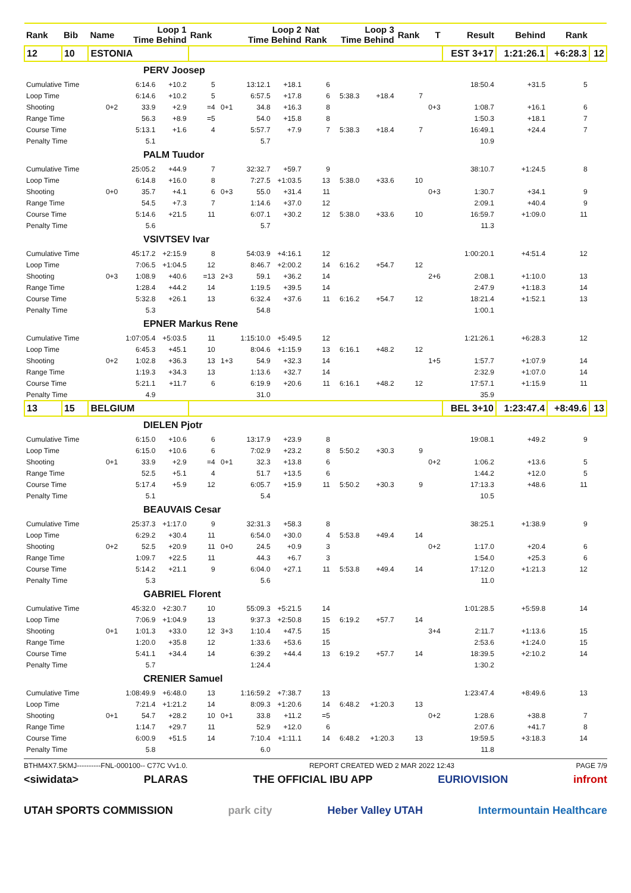| Rank | Bib | Name | Loop 1 Time Behind | | Rank | | Loop 2 Time Behind | | Nat Rank | Loop 3 Time Behind | | Rank | T | Result | Behind | Rank | |
| --- | --- | --- | --- | --- | --- | --- | --- | --- | --- | --- | --- | --- | --- | --- | --- | --- | --- |
| 12 | 10 | ESTONIA | | | | | | | | | | | | EST 3+17 | 1:21:26.1 | +6:28.3 | 12 |
| PERV Joosep | | | | | | | | | | | | | | | | | |
| Cumulative Time | | | 6:14.6 | +10.2 | 5 | | 13:12.1 | +18.1 | 6 | | | | | 18:50.4 | +31.5 | 5 | |
| Loop Time | | | 6:14.6 | +10.2 | 5 | | 6:57.5 | +17.8 | 6 | 5:38.3 | +18.4 | 7 | | | | | |
| Shooting | | 0+2 | 33.9 | +2.9 | =4 | 0+1 | 34.8 | +16.3 | 8 | | | | 0+3 | 1:08.7 | +16.1 | 6 | |
| Range Time | | | 56.3 | +8.9 | =5 | | 54.0 | +15.8 | 8 | | | | | 1:50.3 | +18.1 | 7 | |
| Course Time | | | 5:13.1 | +1.6 | 4 | | 5:57.7 | +7.9 | 7 | 5:38.3 | +18.4 | 7 | | 16:49.1 | +24.4 | 7 | |
| Penalty Time | | | 5.1 | | | | 5.7 | | | | | | | 10.9 | | | |
| PALM Tuudor | | | | | | | | | | | | | | | | | |
| Cumulative Time | | | 25:05.2 | +44.9 | 7 | | 32:32.7 | +59.7 | 9 | | | | | 38:10.7 | +1:24.5 | 8 | |
| Loop Time | | | 6:14.8 | +16.0 | 8 | | 7:27.5 | +1:03.5 | 13 | 5:38.0 | +33.6 | 10 | | | | | |
| Shooting | | 0+0 | 35.7 | +4.1 | 6 | 0+3 | 55.0 | +31.4 | 11 | | | | 0+3 | 1:30.7 | +34.1 | 9 | |
| Range Time | | | 54.5 | +7.3 | 7 | | 1:14.6 | +37.0 | 12 | | | | | 2:09.1 | +40.4 | 9 | |
| Course Time | | | 5:14.6 | +21.5 | 11 | | 6:07.1 | +30.2 | 12 | 5:38.0 | +33.6 | 10 | | 16:59.7 | +1:09.0 | 11 | |
| Penalty Time | | | 5.6 | | | | 5.7 | | | | | | | 11.3 | | | |
| VSIVTSEV Ivar | | | | | | | | | | | | | | | | | |
| Cumulative Time | | | 45:17.2 | +2:15.9 | 8 | | 54:03.9 | +4:16.1 | 12 | | | | | 1:00:20.1 | +4:51.4 | 12 | |
| Loop Time | | | 7:06.5 | +1:04.5 | 12 | | 8:46.7 | +2:00.2 | 14 | 6:16.2 | +54.7 | 12 | | | | | |
| Shooting | | 0+3 | 1:08.9 | +40.6 | =13 | 2+3 | 59.1 | +36.2 | 14 | | | | 2+6 | 2:08.1 | +1:10.0 | 13 | |
| Range Time | | | 1:28.4 | +44.2 | 14 | | 1:19.5 | +39.5 | 14 | | | | | 2:47.9 | +1:18.3 | 14 | |
| Course Time | | | 5:32.8 | +26.1 | 13 | | 6:32.4 | +37.6 | 11 | 6:16.2 | +54.7 | 12 | | 18:21.4 | +1:52.1 | 13 | |
| Penalty Time | | | 5.3 | | | | 54.8 | | | | | | | 1:00.1 | | | |
| EPNER Markus Rene | | | | | | | | | | | | | | | | | |
| Cumulative Time | | | 1:07:05.4 | +5:03.5 | 11 | | 1:15:10.0 | +5:49.5 | 12 | | | | | 1:21:26.1 | +6:28.3 | 12 | |
| Loop Time | | | 6:45.3 | +45.1 | 10 | | 8:04.6 | +1:15.9 | 13 | 6:16.1 | +48.2 | 12 | | | | | |
| Shooting | | 0+2 | 1:02.8 | +36.3 | 13 | 1+3 | 54.9 | +32.3 | 14 | | | | 1+5 | 1:57.7 | +1:07.9 | 14 | |
| Range Time | | | 1:19.3 | +34.3 | 13 | | 1:13.6 | +32.7 | 14 | | | | | 2:32.9 | +1:07.0 | 14 | |
| Course Time | | | 5:21.1 | +11.7 | 6 | | 6:19.9 | +20.6 | 11 | 6:16.1 | +48.2 | 12 | | 17:57.1 | +1:15.9 | 11 | |
| Penalty Time | | | 4.9 | | | | 31.0 | | | | | | | 35.9 | | | |
| 13 | 15 | BELGIUM | | | | | | | | | | | | BEL 3+10 | 1:23:47.4 | +8:49.6 | 13 |
| DIELEN Pjotr | | | | | | | | | | | | | | | | | |
| Cumulative Time | | | 6:15.0 | +10.6 | 6 | | 13:17.9 | +23.9 | 8 | | | | | 19:08.1 | +49.2 | 9 | |
| Loop Time | | | 6:15.0 | +10.6 | 6 | | 7:02.9 | +23.2 | 8 | 5:50.2 | +30.3 | 9 | | | | | |
| Shooting | | 0+1 | 33.9 | +2.9 | =4 | 0+1 | 32.3 | +13.8 | 6 | | | | 0+2 | 1:06.2 | +13.6 | 5 | |
| Range Time | | | 52.5 | +5.1 | 4 | | 51.7 | +13.5 | 6 | | | | | 1:44.2 | +12.0 | 5 | |
| Course Time | | | 5:17.4 | +5.9 | 12 | | 6:05.7 | +15.9 | 11 | 5:50.2 | +30.3 | 9 | | 17:13.3 | +48.6 | 11 | |
| Penalty Time | | | 5.1 | | | | 5.4 | | | | | | | 10.5 | | | |
| BEAUVAIS Cesar | | | | | | | | | | | | | | | | | |
| Cumulative Time | | | 25:37.3 | +1:17.0 | 9 | | 32:31.3 | +58.3 | 8 | | | | | 38:25.1 | +1:38.9 | 9 | |
| Loop Time | | | 6:29.2 | +30.4 | 11 | | 6:54.0 | +30.0 | 4 | 5:53.8 | +49.4 | 14 | | | | | |
| Shooting | | 0+2 | 52.5 | +20.9 | 11 | 0+0 | 24.5 | +0.9 | 3 | | | | 0+2 | 1:17.0 | +20.4 | 6 | |
| Range Time | | | 1:09.7 | +22.5 | 11 | | 44.3 | +6.7 | 3 | | | | | 1:54.0 | +25.3 | 6 | |
| Course Time | | | 5:14.2 | +21.1 | 9 | | 6:04.0 | +27.1 | 11 | 5:53.8 | +49.4 | 14 | | 17:12.0 | +1:21.3 | 12 | |
| Penalty Time | | | 5.3 | | | | 5.6 | | | | | | | 11.0 | | | |
| GABRIEL Florent | | | | | | | | | | | | | | | | | |
| Cumulative Time | | | 45:32.0 | +2:30.7 | 10 | | 55:09.3 | +5:21.5 | 14 | | | | | 1:01:28.5 | +5:59.8 | 14 | |
| Loop Time | | | 7:06.9 | +1:04.9 | 13 | | 9:37.3 | +2:50.8 | 15 | 6:19.2 | +57.7 | 14 | | | | | |
| Shooting | | 0+1 | 1:01.3 | +33.0 | 12 | 3+3 | 1:10.4 | +47.5 | 15 | | | | 3+4 | 2:11.7 | +1:13.6 | 15 | |
| Range Time | | | 1:20.0 | +35.8 | 12 | | 1:33.6 | +53.6 | 15 | | | | | 2:53.6 | +1:24.0 | 15 | |
| Course Time | | | 5:41.1 | +34.4 | 14 | | 6:39.2 | +44.4 | 13 | 6:19.2 | +57.7 | 14 | | 18:39.5 | +2:10.2 | 14 | |
| Penalty Time | | | 5.7 | | | | 1:24.4 | | | | | | | 1:30.2 | | | |
| CRENIER Samuel | | | | | | | | | | | | | | | | | |
| Cumulative Time | | | 1:08:49.9 | +6:48.0 | 13 | | 1:16:59.2 | +7:38.7 | 13 | | | | | 1:23:47.4 | +8:49.6 | 13 | |
| Loop Time | | | 7:21.4 | +1:21.2 | 14 | | 8:09.3 | +1:20.6 | 14 | 6:48.2 | +1:20.3 | 13 | | | | | |
| Shooting | | 0+1 | 54.7 | +28.2 | 10 | 0+1 | 33.8 | +11.2 | =5 | | | | 0+2 | 1:28.6 | +38.8 | 7 | |
| Range Time | | | 1:14.7 | +29.7 | 11 | | 52.9 | +12.0 | 6 | | | | | 2:07.6 | +41.7 | 8 | |
| Course Time | | | 6:00.9 | +51.5 | 14 | | 7:10.4 | +1:11.1 | 14 | 6:48.2 | +1:20.3 | 13 | | 19:59.5 | +3:18.3 | 14 | |
| Penalty Time | | | 5.8 | | | | 6.0 | | | | | | | 11.8 | | | |
BTHM4X7.5KMJ----------FNL-000100-- C77C Vv1.0. REPORT CREATED WED 2 MAR 2022 12:43 PAGE 7/9
<siwidata> PLARAS THE OFFICIAL IBU APP EURIOVISION infront
UTAH SPORTS COMMISSION park city Heber Valley UTAH Intermountain Healthcare